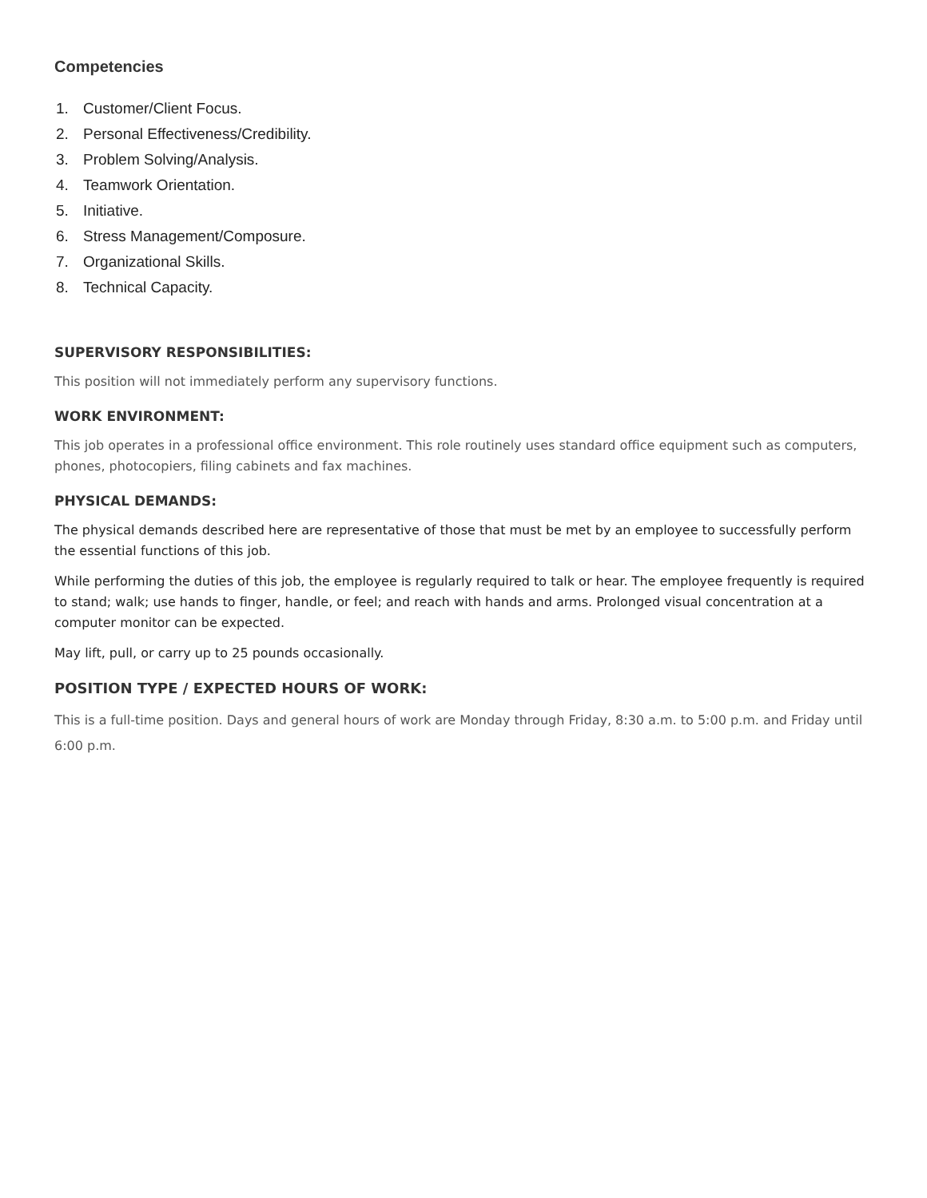Competencies
1. Customer/Client Focus.
2. Personal Effectiveness/Credibility.
3. Problem Solving/Analysis.
4. Teamwork Orientation.
5. Initiative.
6. Stress Management/Composure.
7. Organizational Skills.
8. Technical Capacity.
SUPERVISORY RESPONSIBILITIES:
This position will not immediately perform any supervisory functions.
WORK ENVIRONMENT:
This job operates in a professional office environment. This role routinely uses standard office equipment such as computers, phones, photocopiers, filing cabinets and fax machines.
PHYSICAL DEMANDS:
The physical demands described here are representative of those that must be met by an employee to successfully perform the essential functions of this job.
While performing the duties of this job, the employee is regularly required to talk or hear. The employee frequently is required to stand; walk; use hands to finger, handle, or feel; and reach with hands and arms. Prolonged visual concentration at a computer monitor can be expected.
May lift, pull, or carry up to 25 pounds occasionally.
POSITION TYPE / EXPECTED HOURS OF WORK:
This is a full-time position. Days and general hours of work are Monday through Friday, 8:30 a.m. to 5:00 p.m. and Friday until 6:00 p.m.